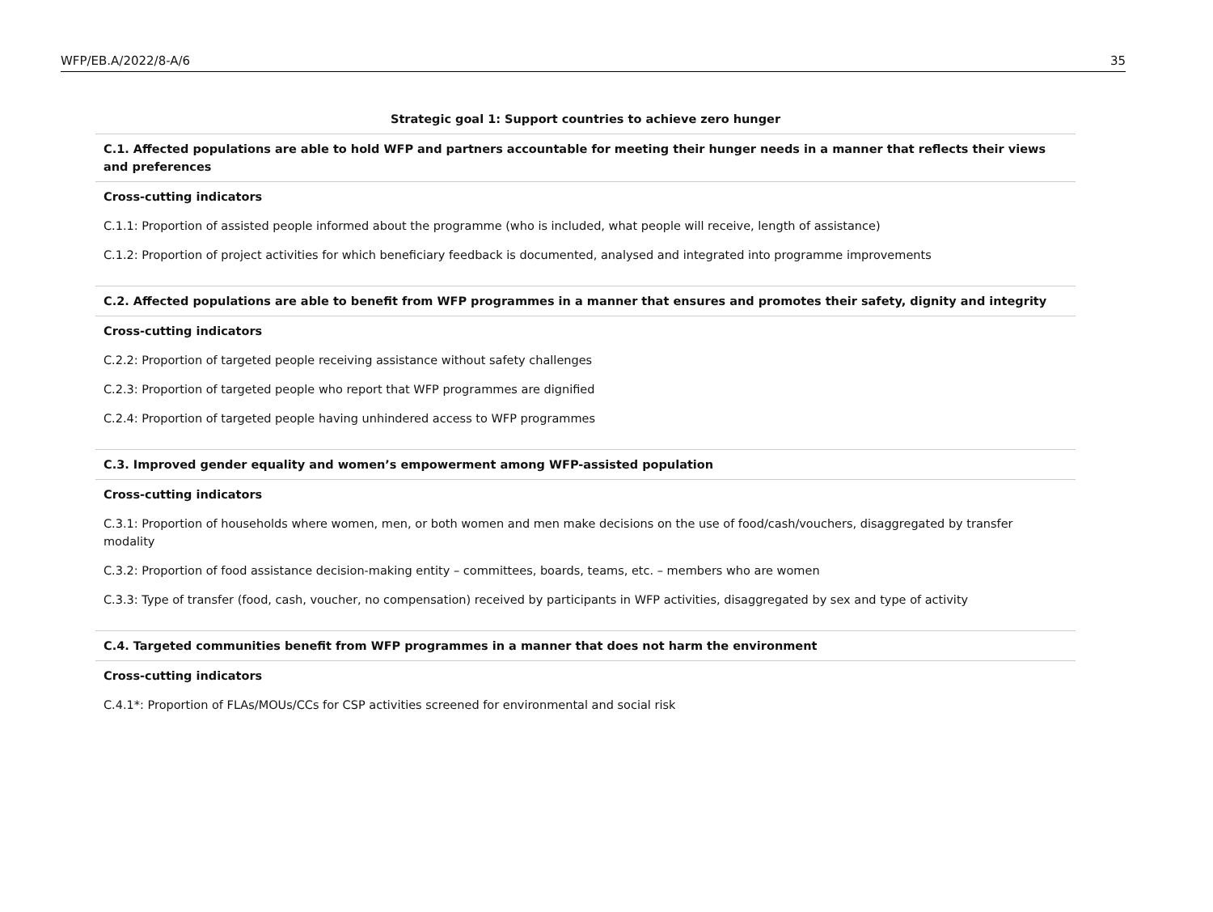WFP/EB.A/2022/8-A/6 35
| Strategic goal 1: Support countries to achieve zero hunger |
| --- |
| C.1. Affected populations are able to hold WFP and partners accountable for meeting their hunger needs in a manner that reflects their views and preferences |
| Cross-cutting indicators |
| C.1.1: Proportion of assisted people informed about the programme (who is included, what people will receive, length of assistance) |
| C.1.2: Proportion of project activities for which beneficiary feedback is documented, analysed and integrated into programme improvements |
| C.2. Affected populations are able to benefit from WFP programmes in a manner that ensures and promotes their safety, dignity and integrity |
| Cross-cutting indicators |
| C.2.2: Proportion of targeted people receiving assistance without safety challenges |
| C.2.3: Proportion of targeted people who report that WFP programmes are dignified |
| C.2.4: Proportion of targeted people having unhindered access to WFP programmes |
| C.3. Improved gender equality and women’s empowerment among WFP-assisted population |
| Cross-cutting indicators |
| C.3.1: Proportion of households where women, men, or both women and men make decisions on the use of food/cash/vouchers, disaggregated by transfer modality |
| C.3.2: Proportion of food assistance decision-making entity – committees, boards, teams, etc. – members who are women |
| C.3.3: Type of transfer (food, cash, voucher, no compensation) received by participants in WFP activities, disaggregated by sex and type of activity |
| C.4. Targeted communities benefit from WFP programmes in a manner that does not harm the environment |
| Cross-cutting indicators |
| C.4.1*: Proportion of FLAs/MOUs/CCs for CSP activities screened for environmental and social risk |